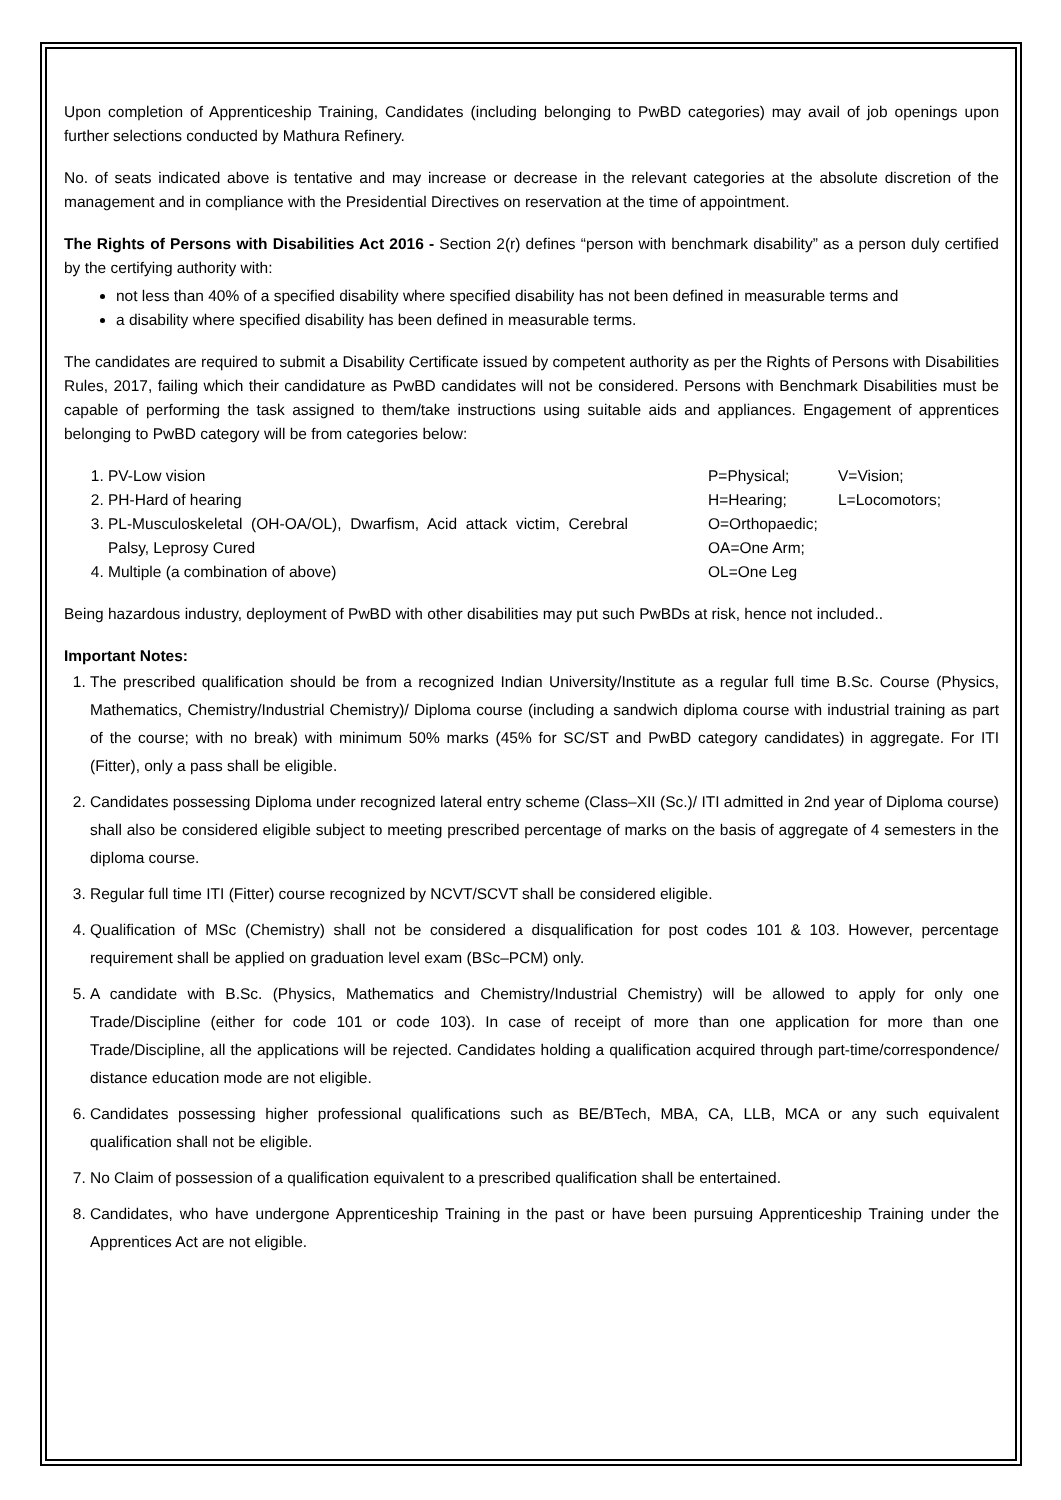Upon completion of Apprenticeship Training, Candidates (including belonging to PwBD categories) may avail of job openings upon further selections conducted by Mathura Refinery.
No. of seats indicated above is tentative and may increase or decrease in the relevant categories at the absolute discretion of the management and in compliance with the Presidential Directives on reservation at the time of appointment.
The Rights of Persons with Disabilities Act 2016 - Section 2(r) defines “person with benchmark disability” as a person duly certified by the certifying authority with:
not less than 40% of a specified disability where specified disability has not been defined in measurable terms and
a disability where specified disability has been defined in measurable terms.
The candidates are required to submit a Disability Certificate issued by competent authority as per the Rights of Persons with Disabilities Rules, 2017, failing which their candidature as PwBD candidates will not be considered. Persons with Benchmark Disabilities must be capable of performing the task assigned to them/take instructions using suitable aids and appliances. Engagement of apprentices belonging to PwBD category will be from categories below:
1. PV-Low vision
2. PH-Hard of hearing
3. PL-Musculoskeletal (OH-OA/OL), Dwarfism, Acid attack victim, Cerebral Palsy, Leprosy Cured
4. Multiple (a combination of above)
P=Physical; V=Vision;
H=Hearing; L=Locomotors;
O=Orthopaedic;
OA=One Arm;
OL=One Leg
Being hazardous industry, deployment of PwBD with other disabilities may put such PwBDs at risk, hence not included..
Important Notes:
1. The prescribed qualification should be from a recognized Indian University/Institute as a regular full time B.Sc. Course (Physics, Mathematics, Chemistry/Industrial Chemistry)/ Diploma course (including a sandwich diploma course with industrial training as part of the course; with no break) with minimum 50% marks (45% for SC/ST and PwBD category candidates) in aggregate. For ITI (Fitter), only a pass shall be eligible.
2. Candidates possessing Diploma under recognized lateral entry scheme (Class–XII (Sc.)/ ITI admitted in 2nd year of Diploma course) shall also be considered eligible subject to meeting prescribed percentage of marks on the basis of aggregate of 4 semesters in the diploma course.
3. Regular full time ITI (Fitter) course recognized by NCVT/SCVT shall be considered eligible.
4. Qualification of MSc (Chemistry) shall not be considered a disqualification for post codes 101 & 103. However, percentage requirement shall be applied on graduation level exam (BSc–PCM) only.
5. A candidate with B.Sc. (Physics, Mathematics and Chemistry/Industrial Chemistry) will be allowed to apply for only one Trade/Discipline (either for code 101 or code 103). In case of receipt of more than one application for more than one Trade/Discipline, all the applications will be rejected. Candidates holding a qualification acquired through part-time/correspondence/ distance education mode are not eligible.
6. Candidates possessing higher professional qualifications such as BE/BTech, MBA, CA, LLB, MCA or any such equivalent qualification shall not be eligible.
7. No Claim of possession of a qualification equivalent to a prescribed qualification shall be entertained.
8. Candidates, who have undergone Apprenticeship Training in the past or have been pursuing Apprenticeship Training under the Apprentices Act are not eligible.